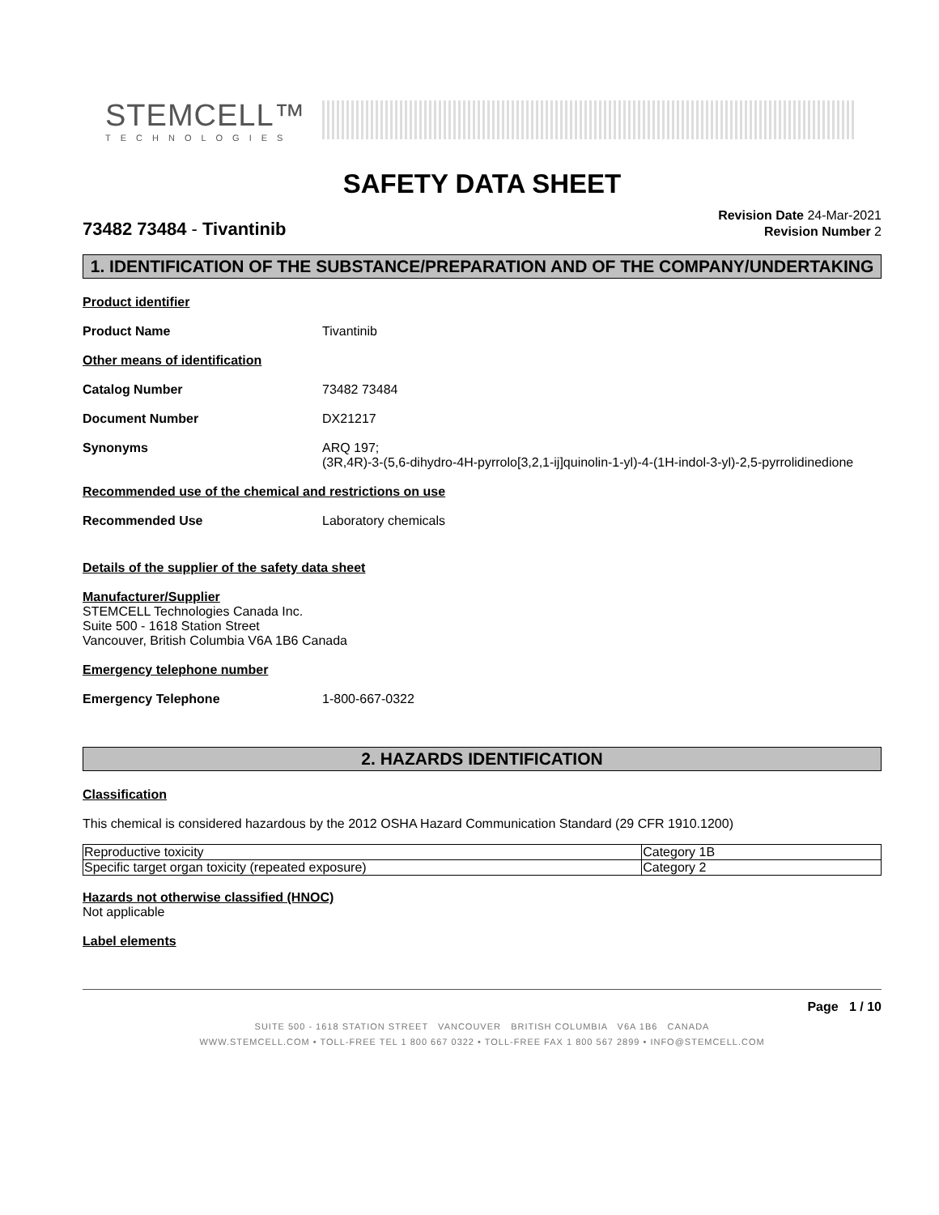STEMCELL™
TECHNOLOGIES
SAFETY DATA SHEET
73482 73484 - Tivantinib
Revision Date 24-Mar-2021
Revision Number 2
1. IDENTIFICATION OF THE SUBSTANCE/PREPARATION AND OF THE COMPANY/UNDERTAKING
Product identifier
Product Name Tivantinib
Other means of identification
Catalog Number 73482 73484
Document Number DX21217
Synonyms ARQ 197;
(3R,4R)-3-(5,6-dihydro-4H-pyrrolo[3,2,1-ij]quinolin-1-yl)-4-(1H-indol-3-yl)-2,5-pyrrolidinedione
Recommended use of the chemical and restrictions on use
Recommended Use Laboratory chemicals
Details of the supplier of the safety data sheet
Manufacturer/Supplier
STEMCELL Technologies Canada Inc.
Suite 500 - 1618 Station Street
Vancouver, British Columbia V6A 1B6 Canada
Emergency telephone number
Emergency Telephone 1-800-667-0322
2. HAZARDS IDENTIFICATION
Classification
This chemical is considered hazardous by the 2012 OSHA Hazard Communication Standard (29 CFR 1910.1200)
| Reproductive toxicity | Category 1B |
| Specific target organ toxicity (repeated exposure) | Category 2 |
Hazards not otherwise classified (HNOC)
Not applicable
Label elements
Page 1 / 10
SUITE 500 - 1618 STATION STREET VANCOUVER BRITISH COLUMBIA V6A 1B6 CANADA
WWW.STEMCELL.COM • TOLL-FREE TEL 1 800 667 0322 • TOLL-FREE FAX 1 800 567 2899 • INFO@STEMCELL.COM